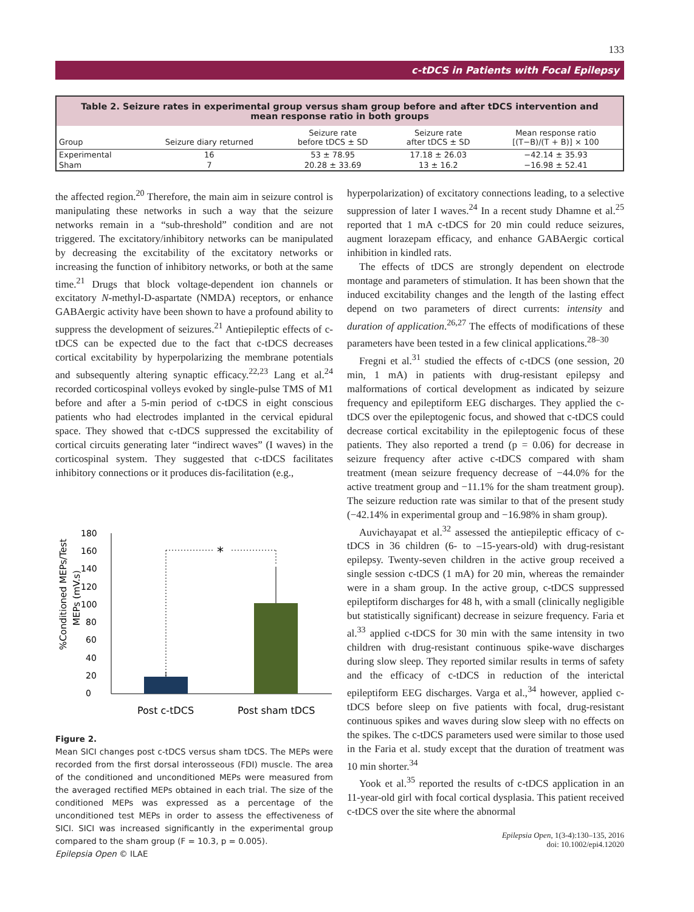133
c-tDCS in Patients with Focal Epilepsy
Table 2. Seizure rates in experimental group versus sham group before and after tDCS intervention and mean response ratio in both groups
| Group | Seizure diary returned | Seizure rate before tDCS ± SD | Seizure rate after tDCS ± SD | Mean response ratio [(T−B)/(T + B)] × 100 |
| --- | --- | --- | --- | --- |
| Experimental | 16 | 53 ± 78.95 | 17.18 ± 26.03 | −42.14 ± 35.93 |
| Sham | 7 | 20.28 ± 33.69 | 13 ± 16.2 | −16.98 ± 52.41 |
the affected region.<sup>20</sup> Therefore, the main aim in seizure control is manipulating these networks in such a way that the seizure networks remain in a “sub-threshold” condition and are not triggered. The excitatory/inhibitory networks can be manipulated by decreasing the excitability of the excitatory networks or increasing the function of inhibitory networks, or both at the same time.<sup>21</sup> Drugs that block voltage-dependent ion channels or excitatory N-methyl-D-aspartate (NMDA) receptors, or enhance GABAergic activity have been shown to have a profound ability to suppress the development of seizures.<sup>21</sup> Antiepileptic effects of c-tDCS can be expected due to the fact that c-tDCS decreases cortical excitability by hyperpolarizing the membrane potentials and subsequently altering synaptic efficacy.<sup>22,23</sup> Lang et al.<sup>24</sup> recorded corticospinal volleys evoked by single-pulse TMS of M1 before and after a 5-min period of c-tDCS in eight conscious patients who had electrodes implanted in the cervical epidural space. They showed that c-tDCS suppressed the excitability of cortical circuits generating later “indirect waves” (I waves) in the corticospinal system. They suggested that c-tDCS facilitates inhibitory connections or it produces dis-facilitation (e.g.,
%Conditioned MEPs/Test
MEPs (mV.s)
0
20
40
60
80
100
120
140
160
180
*
Post c-tDCS
Post sham tDCS
Figure 2.
Mean SICI changes post c-tDCS versus sham tDCS. The MEPs were recorded from the first dorsal interosseous (FDI) muscle. The area of the conditioned and unconditioned MEPs were measured from the averaged rectified MEPs obtained in each trial. The size of the conditioned MEPs was expressed as a percentage of the unconditioned test MEPs in order to assess the effectiveness of SICI. SICI was increased significantly in the experimental group compared to the sham group (F = 10.3, p = 0.005).
Epilepsia Open © ILAE
hyperpolarization) of excitatory connections leading, to a selective suppression of later I waves.<sup>24</sup> In a recent study Dhamne et al.<sup>25</sup> reported that 1 mA c-tDCS for 20 min could reduce seizures, augment lorazepam efficacy, and enhance GABAergic cortical inhibition in kindled rats.
The effects of tDCS are strongly dependent on electrode montage and parameters of stimulation. It has been shown that the induced excitability changes and the length of the lasting effect depend on two parameters of direct currents: intensity and duration of application.<sup>26,27</sup> The effects of modifications of these parameters have been tested in a few clinical applications.<sup>28–30</sup>
Fregni et al.<sup>31</sup> studied the effects of c-tDCS (one session, 20 min, 1 mA) in patients with drug-resistant epilepsy and malformations of cortical development as indicated by seizure frequency and epileptiform EEG discharges. They applied the c-tDCS over the epileptogenic focus, and showed that c-tDCS could decrease cortical excitability in the epileptogenic focus of these patients. They also reported a trend (p = 0.06) for decrease in seizure frequency after active c-tDCS compared with sham treatment (mean seizure frequency decrease of −44.0% for the active treatment group and −11.1% for the sham treatment group). The seizure reduction rate was similar to that of the present study (−42.14% in experimental group and −16.98% in sham group).
Auvichayapat et al.<sup>32</sup> assessed the antiepileptic efficacy of c-tDCS in 36 children (6- to –15-years-old) with drug-resistant epilepsy. Twenty-seven children in the active group received a single session c-tDCS (1 mA) for 20 min, whereas the remainder were in a sham group. In the active group, c-tDCS suppressed epileptiform discharges for 48 h, with a small (clinically negligible but statistically significant) decrease in seizure frequency. Faria et al.<sup>33</sup> applied c-tDCS for 30 min with the same intensity in two children with drug-resistant continuous spike-wave discharges during slow sleep. They reported similar results in terms of safety and the efficacy of c-tDCS in reduction of the interictal epileptiform EEG discharges. Varga et al.,<sup>34</sup> however, applied c-tDCS before sleep on five patients with focal, drug-resistant continuous spikes and waves during slow sleep with no effects on the spikes. The c-tDCS parameters used were similar to those used in the Faria et al. study except that the duration of treatment was 10 min shorter.<sup>34</sup>
Yook et al.<sup>35</sup> reported the results of c-tDCS application in an 11-year-old girl with focal cortical dysplasia. This patient received c-tDCS over the site where the abnormal
Epilepsia Open, 1(3-4):130–135, 2016
doi: 10.1002/epi4.12020